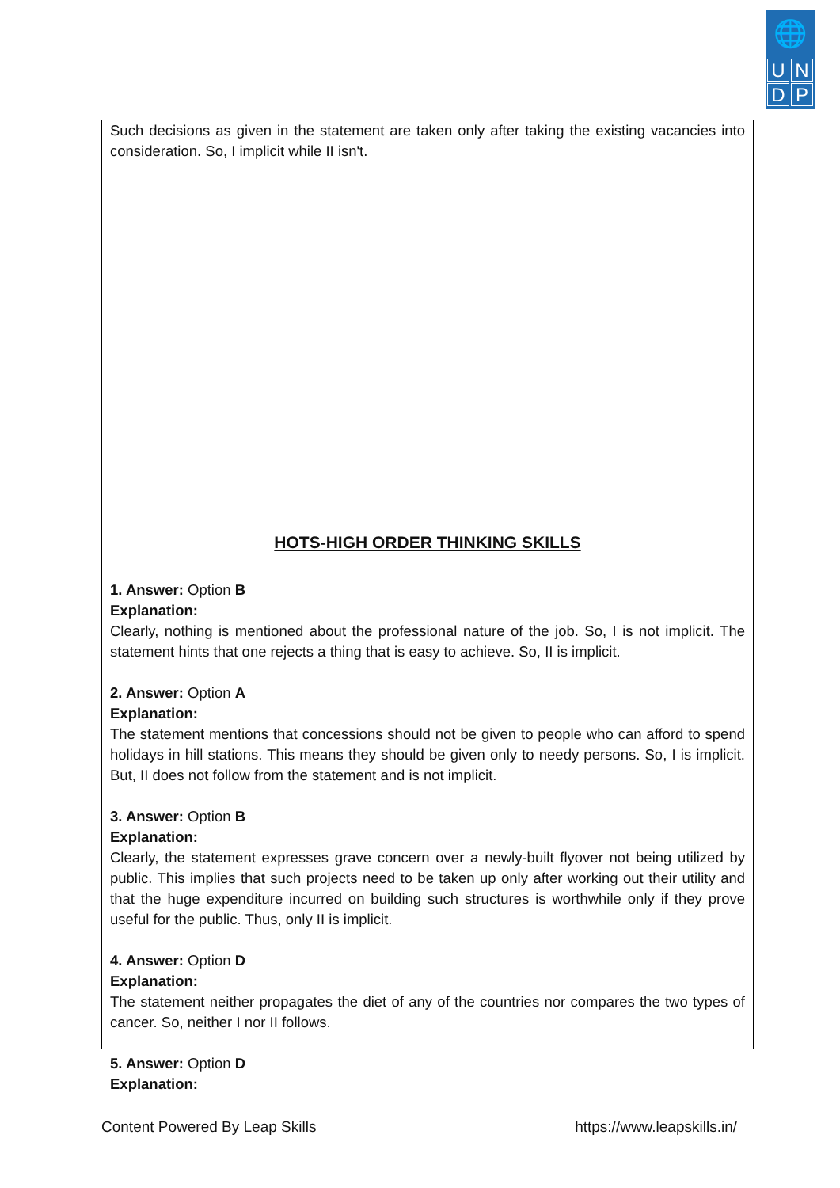🌐
UNDP
Such decisions as given in the statement are taken only after taking the existing vacancies into consideration. So, I implicit while II isn't.
HOTS-HIGH ORDER THINKING SKILLS
1. Answer: Option B
Explanation:
Clearly, nothing is mentioned about the professional nature of the job. So, I is not implicit. The statement hints that one rejects a thing that is easy to achieve. So, II is implicit.
2. Answer: Option A
Explanation:
The statement mentions that concessions should not be given to people who can afford to spend holidays in hill stations. This means they should be given only to needy persons. So, I is implicit. But, II does not follow from the statement and is not implicit.
3. Answer: Option B
Explanation:
Clearly, the statement expresses grave concern over a newly-built flyover not being utilized by public. This implies that such projects need to be taken up only after working out their utility and that the huge expenditure incurred on building such structures is worthwhile only if they prove useful for the public. Thus, only II is implicit.
4. Answer: Option D
Explanation:
The statement neither propagates the diet of any of the countries nor compares the two types of cancer. So, neither I nor II follows.
5. Answer: Option D
Explanation:
Content Powered By Leap Skills https://www.leapskills.in/